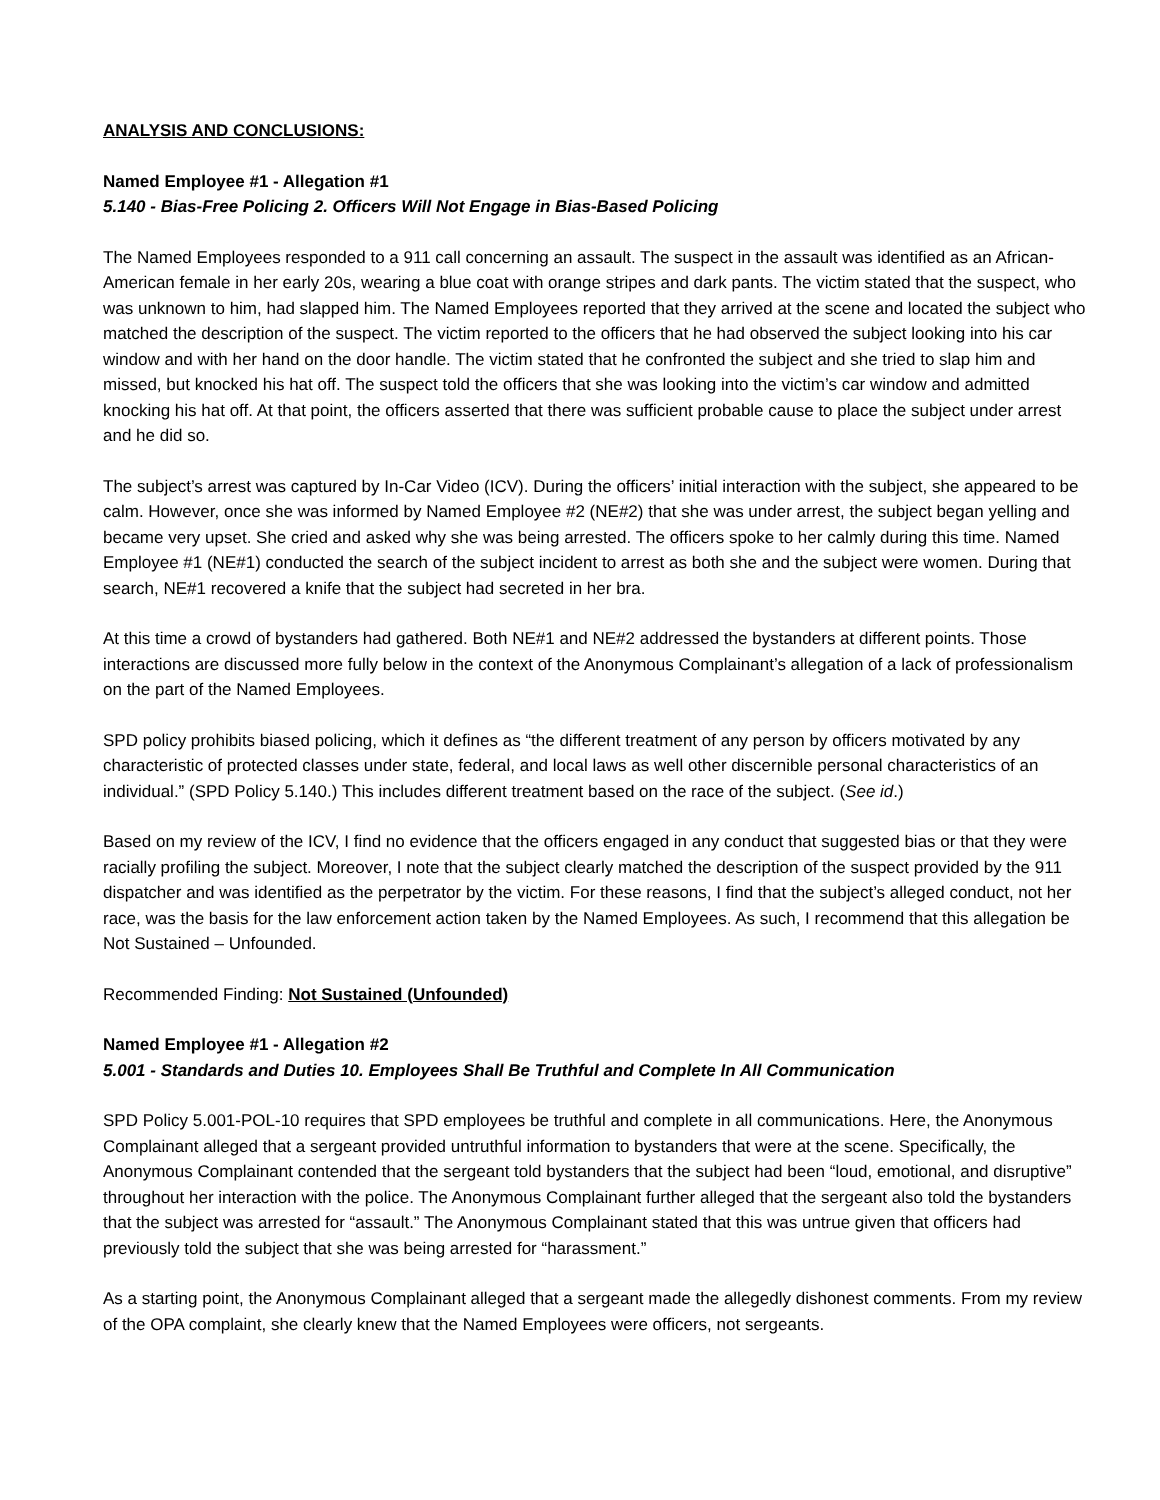ANALYSIS AND CONCLUSIONS:
Named Employee #1 - Allegation #1
5.140 - Bias-Free Policing 2. Officers Will Not Engage in Bias-Based Policing
The Named Employees responded to a 911 call concerning an assault. The suspect in the assault was identified as an African-American female in her early 20s, wearing a blue coat with orange stripes and dark pants. The victim stated that the suspect, who was unknown to him, had slapped him. The Named Employees reported that they arrived at the scene and located the subject who matched the description of the suspect. The victim reported to the officers that he had observed the subject looking into his car window and with her hand on the door handle. The victim stated that he confronted the subject and she tried to slap him and missed, but knocked his hat off. The suspect told the officers that she was looking into the victim’s car window and admitted knocking his hat off. At that point, the officers asserted that there was sufficient probable cause to place the subject under arrest and he did so.
The subject’s arrest was captured by In-Car Video (ICV). During the officers’ initial interaction with the subject, she appeared to be calm. However, once she was informed by Named Employee #2 (NE#2) that she was under arrest, the subject began yelling and became very upset. She cried and asked why she was being arrested. The officers spoke to her calmly during this time. Named Employee #1 (NE#1) conducted the search of the subject incident to arrest as both she and the subject were women. During that search, NE#1 recovered a knife that the subject had secreted in her bra.
At this time a crowd of bystanders had gathered. Both NE#1 and NE#2 addressed the bystanders at different points. Those interactions are discussed more fully below in the context of the Anonymous Complainant’s allegation of a lack of professionalism on the part of the Named Employees.
SPD policy prohibits biased policing, which it defines as “the different treatment of any person by officers motivated by any characteristic of protected classes under state, federal, and local laws as well other discernible personal characteristics of an individual.” (SPD Policy 5.140.) This includes different treatment based on the race of the subject. (See id.)
Based on my review of the ICV, I find no evidence that the officers engaged in any conduct that suggested bias or that they were racially profiling the subject. Moreover, I note that the subject clearly matched the description of the suspect provided by the 911 dispatcher and was identified as the perpetrator by the victim. For these reasons, I find that the subject’s alleged conduct, not her race, was the basis for the law enforcement action taken by the Named Employees. As such, I recommend that this allegation be Not Sustained – Unfounded.
Recommended Finding: Not Sustained (Unfounded)
Named Employee #1 - Allegation #2
5.001 - Standards and Duties 10. Employees Shall Be Truthful and Complete In All Communication
SPD Policy 5.001-POL-10 requires that SPD employees be truthful and complete in all communications. Here, the Anonymous Complainant alleged that a sergeant provided untruthful information to bystanders that were at the scene. Specifically, the Anonymous Complainant contended that the sergeant told bystanders that the subject had been “loud, emotional, and disruptive” throughout her interaction with the police. The Anonymous Complainant further alleged that the sergeant also told the bystanders that the subject was arrested for “assault.” The Anonymous Complainant stated that this was untrue given that officers had previously told the subject that she was being arrested for “harassment.”
As a starting point, the Anonymous Complainant alleged that a sergeant made the allegedly dishonest comments. From my review of the OPA complaint, she clearly knew that the Named Employees were officers, not sergeants.